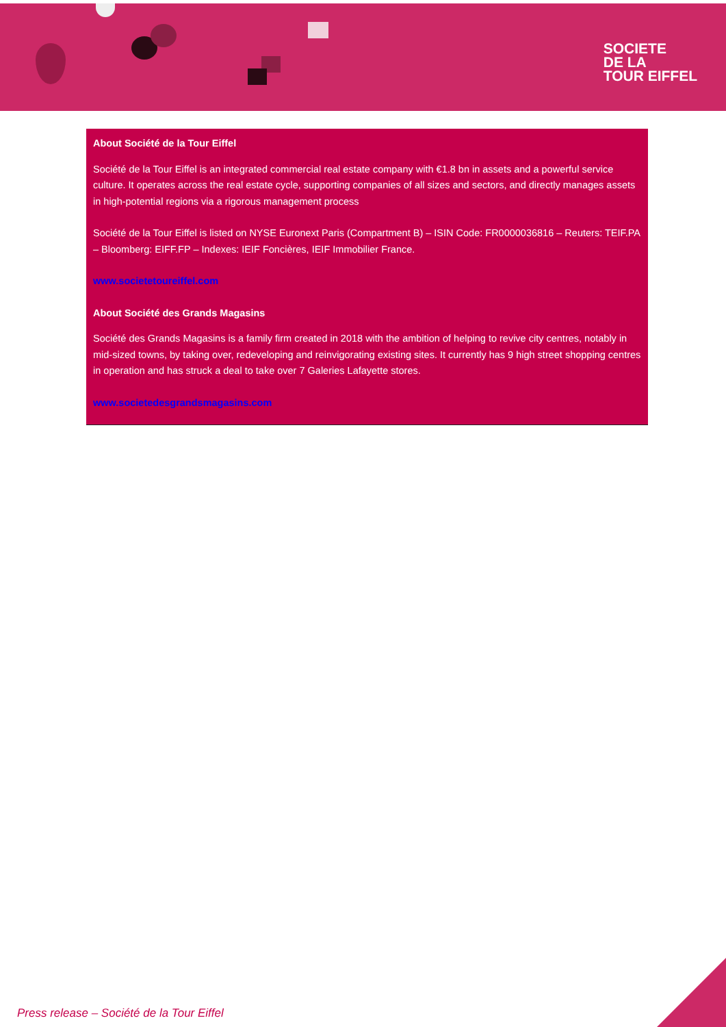SOCIETE
DE LA
TOUR EIFFEL
About Société de la Tour Eiffel
Société de la Tour Eiffel is an integrated commercial real estate company with €1.8 bn in assets and a powerful service culture. It operates across the real estate cycle, supporting companies of all sizes and sectors, and directly manages assets in high-potential regions via a rigorous management process
Société de la Tour Eiffel is listed on NYSE Euronext Paris (Compartment B) – ISIN Code: FR0000036816 – Reuters: TEIF.PA – Bloomberg: EIFF.FP – Indexes: IEIF Foncières, IEIF Immobilier France.
www.societetoureiffel.com
About Société des Grands Magasins
Société des Grands Magasins is a family firm created in 2018 with the ambition of helping to revive city centres, notably in mid-sized towns, by taking over, redeveloping and reinvigorating existing sites. It currently has 9 high street shopping centres in operation and has struck a deal to take over 7 Galeries Lafayette stores.
www.societedesgrandsmagasins.com
Press release – Société de la Tour Eiffel